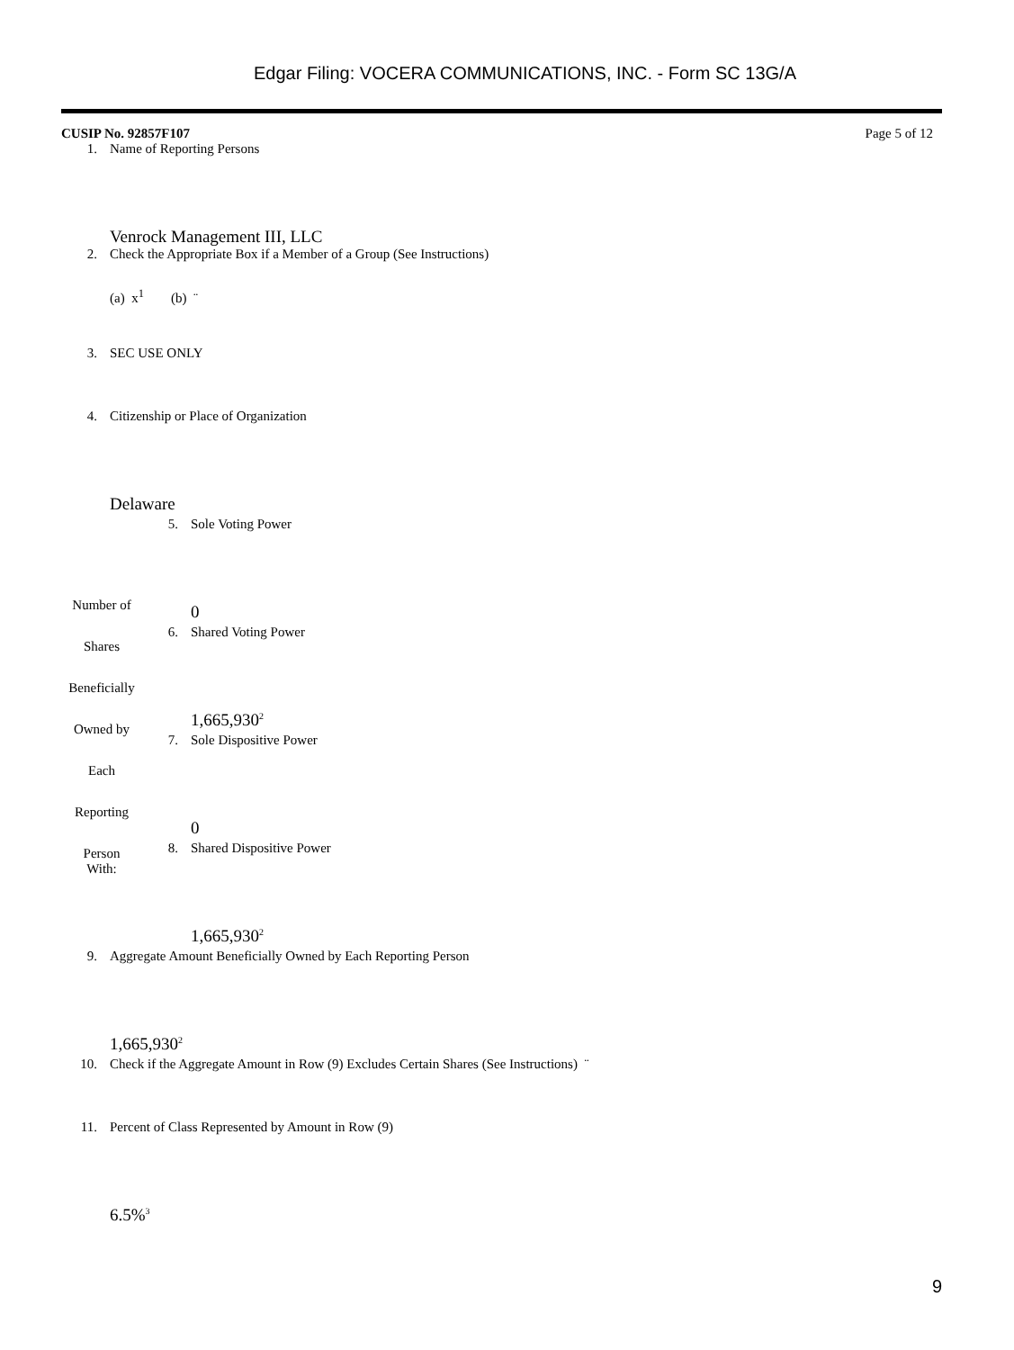Edgar Filing: VOCERA COMMUNICATIONS, INC. - Form SC 13G/A
CUSIP No. 92857F107 Page 5 of 12
| 1. | Name of Reporting Persons Venrock Management III, LLC |
| 2. | Check the Appropriate Box if a Member of a Group (See Instructions) (a) x<sup>1</sup> (b) ¨ |
| 3. | SEC USE ONLY |
| 4. | Citizenship or Place of Organization Delaware |
| Number of Shares Beneficially Owned by Each Reporting Person With: | 5. | Sole Voting Power 0 |
| | 6. | Shared Voting Power 1,665,930<sup>2</sup> |
| | 7. | Sole Dispositive Power 0 |
| | 8. | Shared Dispositive Power 1,665,930<sup>2</sup> |
| 9. | Aggregate Amount Beneficially Owned by Each Reporting Person 1,665,930<sup>2</sup> |
| 10. | Check if the Aggregate Amount in Row (9) Excludes Certain Shares (See Instructions) ¨ |
| 11. | Percent of Class Represented by Amount in Row (9) 6.5%<sup>3</sup> |
9